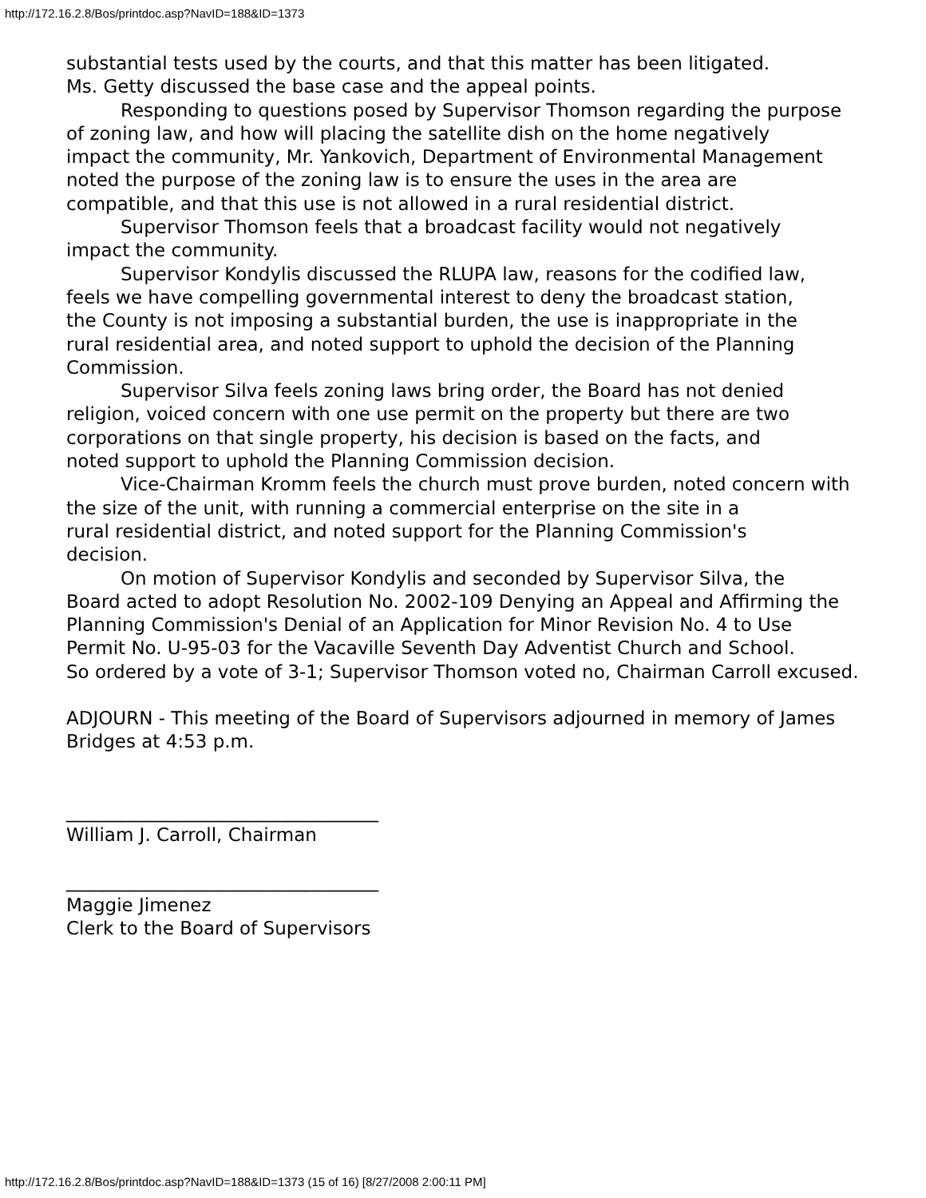http://172.16.2.8/Bos/printdoc.asp?NavID=188&ID=1373
substantial tests used by the courts, and that this matter has been litigated.
Ms. Getty discussed the base case and the appeal points.
Responding to questions posed by Supervisor Thomson regarding the purpose
of zoning law, and how will placing the satellite dish on the home negatively
impact the community, Mr. Yankovich, Department of Environmental Management
noted the purpose of the zoning law is to ensure the uses in the area are
compatible, and that this use is not allowed in a rural residential district.
Supervisor Thomson feels that a broadcast facility would not negatively
impact the community.
Supervisor Kondylis discussed the RLUPA law, reasons for the codified law,
feels we have compelling governmental interest to deny the broadcast station,
the County is not imposing a substantial burden, the use is inappropriate in the
rural residential area, and noted support to uphold the decision of the Planning
Commission.
Supervisor Silva feels zoning laws bring order, the Board has not denied
religion, voiced concern with one use permit on the property but there are two
corporations on that single property, his decision is based on the facts, and
noted support to uphold the Planning Commission decision.
Vice-Chairman Kromm feels the church must prove burden, noted concern with
the size of the unit, with running a commercial enterprise on the site in a
rural residential district, and noted support for the Planning Commission's
decision.
On motion of Supervisor Kondylis and seconded by Supervisor Silva, the
Board acted to adopt Resolution No. 2002-109 Denying an Appeal and Affirming the
Planning Commission's Denial of an Application for Minor Revision No. 4 to Use
Permit No. U-95-03 for the Vacaville Seventh Day Adventist Church and School.
So ordered by a vote of 3-1; Supervisor Thomson voted no, Chairman Carroll excused.
ADJOURN - This meeting of the Board of Supervisors adjourned in memory of James
Bridges at 4:53 p.m.
__________________________________
William J. Carroll, Chairman
__________________________________
Maggie Jimenez
Clerk to the Board of Supervisors
http://172.16.2.8/Bos/printdoc.asp?NavID=188&ID=1373 (15 of 16) [8/27/2008 2:00:11 PM]